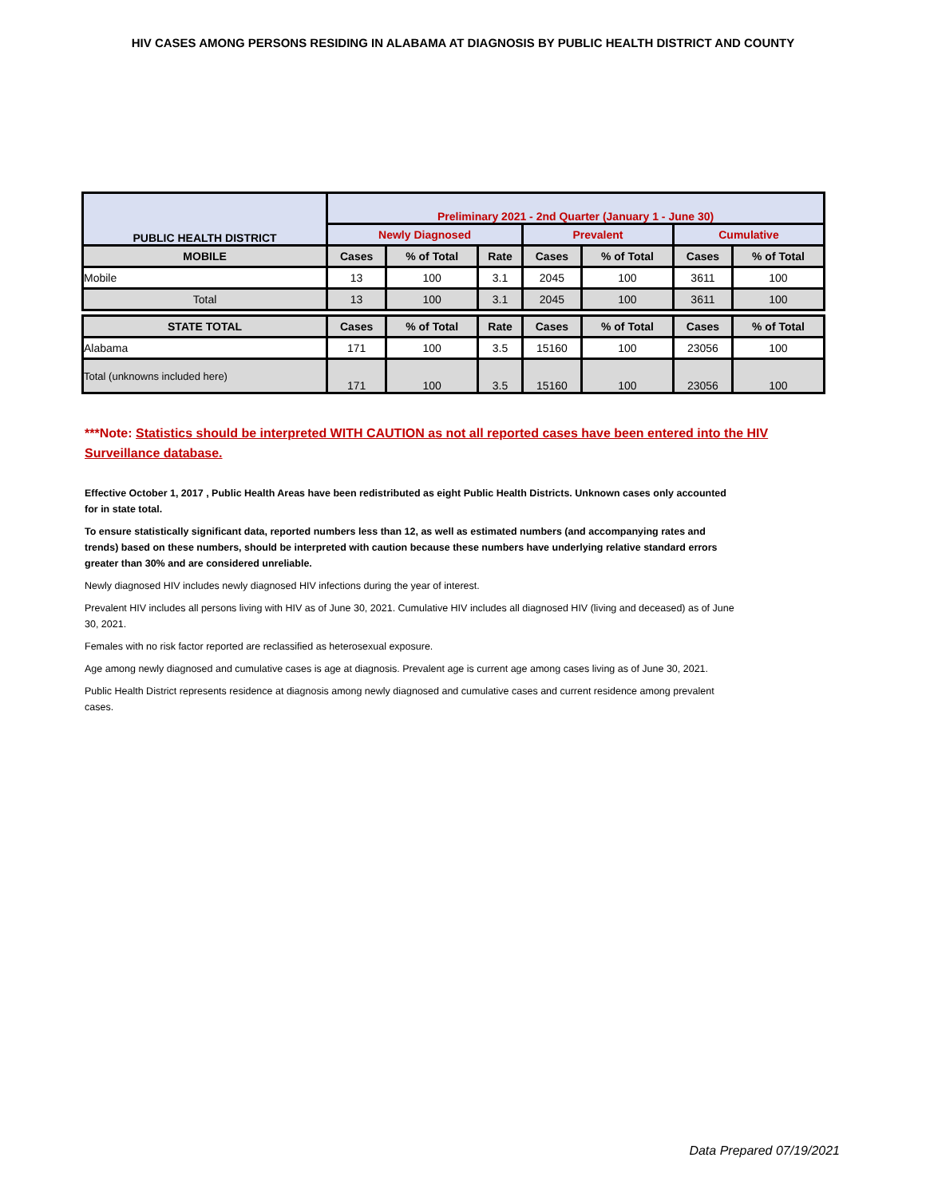HIV CASES AMONG PERSONS RESIDING IN ALABAMA AT DIAGNOSIS BY PUBLIC HEALTH DISTRICT AND COUNTY
| PUBLIC HEALTH DISTRICT | Preliminary 2021 - 2nd Quarter (January 1 - June 30) | | | | | | |
| --- | --- | --- | --- | --- | --- | --- | --- |
| | Newly Diagnosed | | | Prevalent | | Cumulative | |
| MOBILE | Cases | % of Total | Rate | Cases | % of Total | Cases | % of Total |
| Mobile | 13 | 100 | 3.1 | 2045 | 100 | 3611 | 100 |
| Total | 13 | 100 | 3.1 | 2045 | 100 | 3611 | 100 |
| STATE TOTAL | Cases | % of Total | Rate | Cases | % of Total | Cases | % of Total |
| Alabama | 171 | 100 | 3.5 | 15160 | 100 | 23056 | 100 |
| Total (unknowns included here) | 171 | 100 | 3.5 | 15160 | 100 | 23056 | 100 |
***Note: Statistics should be interpreted WITH CAUTION as not all reported cases have been entered into the HIV Surveillance database.
Effective October 1, 2017 , Public Health Areas have been redistributed as eight Public Health Districts. Unknown cases only accounted for in state total.
To ensure statistically significant data, reported numbers less than 12, as well as estimated numbers (and accompanying rates and trends) based on these numbers, should be interpreted with caution because these numbers have underlying relative standard errors greater than 30% and are considered unreliable.
Newly diagnosed HIV includes newly diagnosed HIV infections during the year of interest.
Prevalent HIV includes all persons living with HIV as of June 30, 2021. Cumulative HIV includes all diagnosed HIV (living and deceased) as of June 30, 2021.
Females with no risk factor reported are reclassified as heterosexual exposure.
Age among newly diagnosed and cumulative cases is age at diagnosis. Prevalent age is current age among cases living as of June 30, 2021.
Public Health District represents residence at diagnosis among newly diagnosed and cumulative cases and current residence among prevalent cases.
Data Prepared 07/19/2021